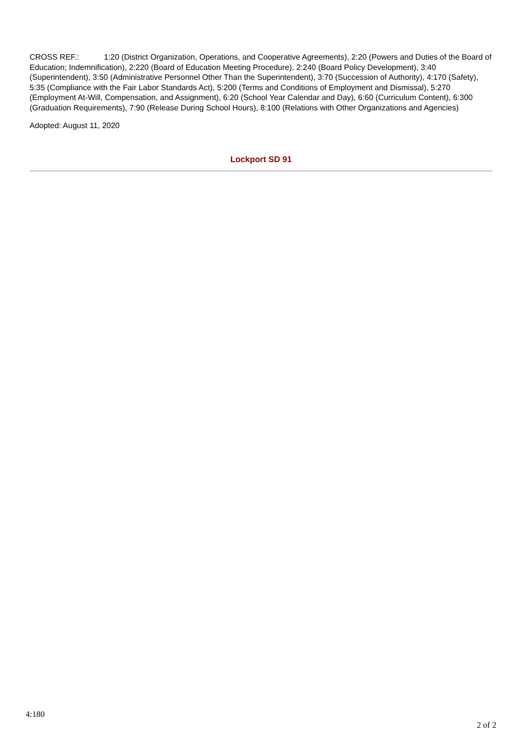CROSS REF.: 1:20 (District Organization, Operations, and Cooperative Agreements), 2:20 (Powers and Duties of the Board of Education; Indemnification), 2:220 (Board of Education Meeting Procedure), 2:240 (Board Policy Development), 3:40 (Superintendent), 3:50 (Administrative Personnel Other Than the Superintendent), 3:70 (Succession of Authority), 4:170 (Safety), 5:35 (Compliance with the Fair Labor Standards Act), 5:200 (Terms and Conditions of Employment and Dismissal), 5:270 (Employment At-Will, Compensation, and Assignment), 6:20 (School Year Calendar and Day), 6:60 (Curriculum Content), 6:300 (Graduation Requirements), 7:90 (Release During School Hours), 8:100 (Relations with Other Organizations and Agencies)
Adopted: August 11, 2020
Lockport SD 91
4:180
2 of 2